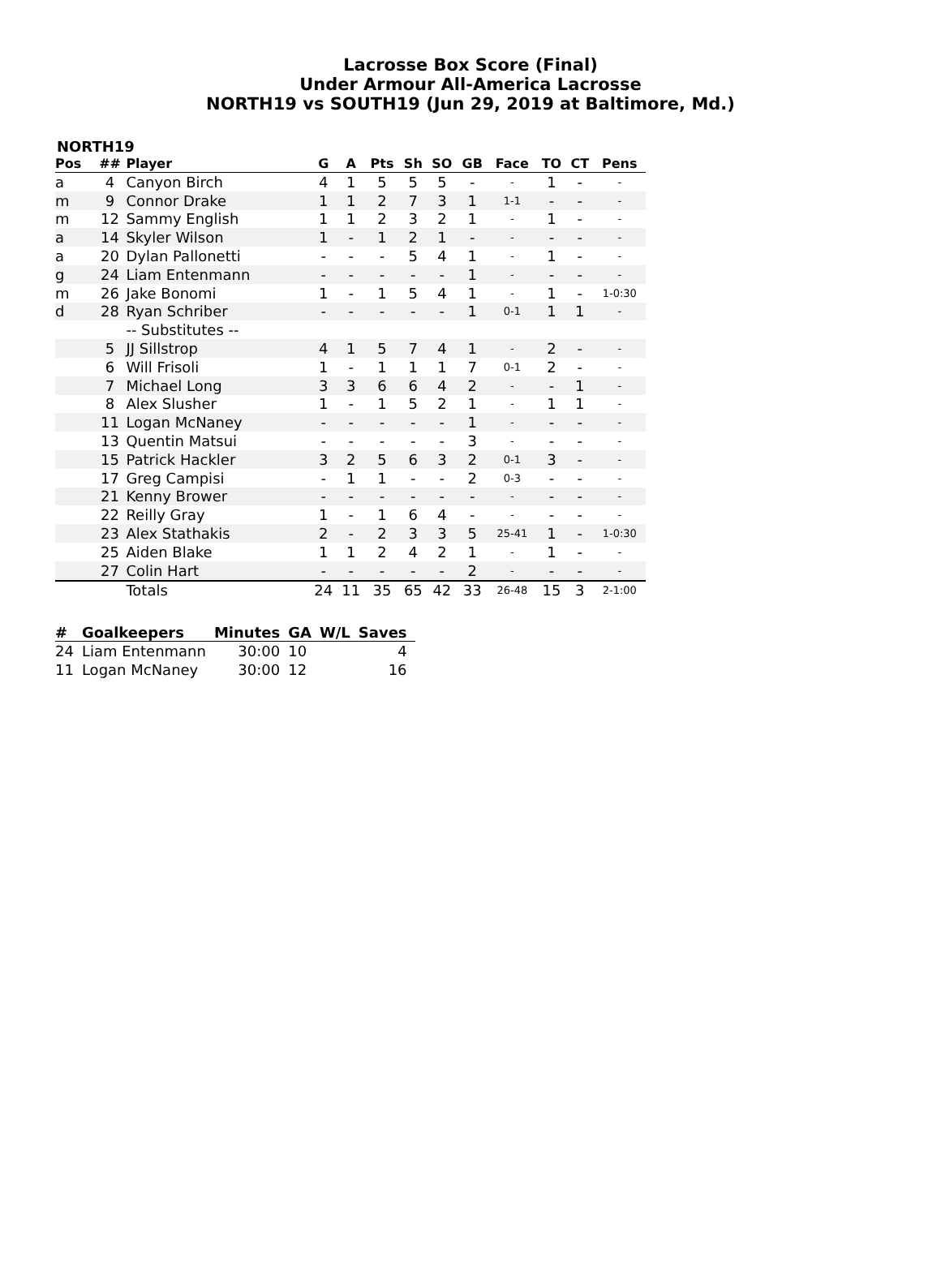Lacrosse Box Score (Final)
Under Armour All-America Lacrosse
NORTH19 vs SOUTH19 (Jun 29, 2019 at Baltimore, Md.)
NORTH19
| Pos | ## | Player | G | A | Pts | Sh | SO | GB | Face | TO | CT | Pens |
| --- | --- | --- | --- | --- | --- | --- | --- | --- | --- | --- | --- | --- |
| a | 4 | Canyon Birch | 4 | 1 | 5 | 5 | 5 | - | - | 1 | - | - |
| m | 9 | Connor Drake | 1 | 1 | 2 | 7 | 3 | 1 | 1-1 | - | - | - |
| m | 12 | Sammy English | 1 | 1 | 2 | 3 | 2 | 1 | - | 1 | - | - |
| a | 14 | Skyler Wilson | 1 | - | 1 | 2 | 1 | - | - | - | - | - |
| a | 20 | Dylan Pallonetti | - | - | - | 5 | 4 | 1 | - | 1 | - | - |
| g | 24 | Liam Entenmann | - | - | - | - | - | 1 | - | - | - | - |
| m | 26 | Jake Bonomi | 1 | - | 1 | 5 | 4 | 1 | - | 1 | - | 1-0:30 |
| d | 28 | Ryan Schriber | - | - | - | - | - | 1 | 0-1 | 1 | 1 | - |
| | | -- Substitutes -- | | | | | | | | | | |
| | 5 | JJ Sillstrop | 4 | 1 | 5 | 7 | 4 | 1 | - | 2 | - | - |
| | 6 | Will Frisoli | 1 | - | 1 | 1 | 1 | 7 | 0-1 | 2 | - | - |
| | 7 | Michael Long | 3 | 3 | 6 | 6 | 4 | 2 | - | - | 1 | - |
| | 8 | Alex Slusher | 1 | - | 1 | 5 | 2 | 1 | - | 1 | 1 | - |
| | 11 | Logan McNaney | - | - | - | - | - | 1 | - | - | - | - |
| | 13 | Quentin Matsui | - | - | - | - | - | 3 | - | - | - | - |
| | 15 | Patrick Hackler | 3 | 2 | 5 | 6 | 3 | 2 | 0-1 | 3 | - | - |
| | 17 | Greg Campisi | - | 1 | 1 | - | - | 2 | 0-3 | - | - | - |
| | 21 | Kenny Brower | - | - | - | - | - | - | - | - | - | - |
| | 22 | Reilly Gray | 1 | - | 1 | 6 | 4 | - | - | - | - | - |
| | 23 | Alex Stathakis | 2 | - | 2 | 3 | 3 | 5 | 25-41 | 1 | - | 1-0:30 |
| | 25 | Aiden Blake | 1 | 1 | 2 | 4 | 2 | 1 | - | 1 | - | - |
| | 27 | Colin Hart | - | - | - | - | - | 2 | - | - | - | - |
| | | Totals | 24 | 11 | 35 | 65 | 42 | 33 | 26-48 | 15 | 3 | 2-1:00 |
| # | Goalkeepers | Minutes | GA | W/L | Saves |
| --- | --- | --- | --- | --- | --- |
| 24 | Liam Entenmann | 30:00 | 10 | | 4 |
| 11 | Logan McNaney | 30:00 | 12 | | 16 |